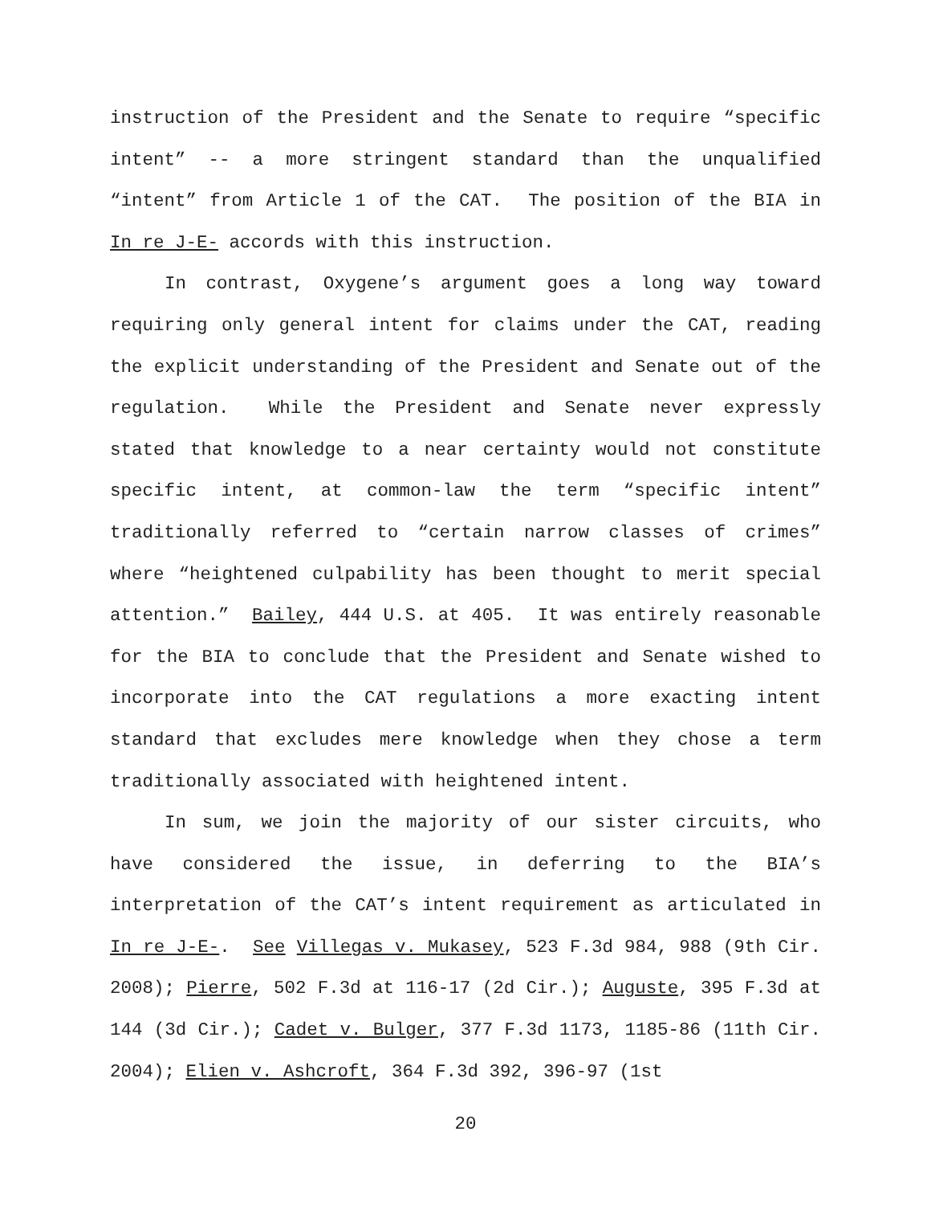instruction of the President and the Senate to require “specific intent” -- a more stringent standard than the unqualified “intent” from Article 1 of the CAT. The position of the BIA in In re J-E- accords with this instruction.
In contrast, Oxygene’s argument goes a long way toward requiring only general intent for claims under the CAT, reading the explicit understanding of the President and Senate out of the regulation. While the President and Senate never expressly stated that knowledge to a near certainty would not constitute specific intent, at common-law the term “specific intent” traditionally referred to “certain narrow classes of crimes” where “heightened culpability has been thought to merit special attention.” Bailey, 444 U.S. at 405. It was entirely reasonable for the BIA to conclude that the President and Senate wished to incorporate into the CAT regulations a more exacting intent standard that excludes mere knowledge when they chose a term traditionally associated with heightened intent.
In sum, we join the majority of our sister circuits, who have considered the issue, in deferring to the BIA’s interpretation of the CAT’s intent requirement as articulated in In re J-E-. See Villegas v. Mukasey, 523 F.3d 984, 988 (9th Cir. 2008); Pierre, 502 F.3d at 116-17 (2d Cir.); Auguste, 395 F.3d at 144 (3d Cir.); Cadet v. Bulger, 377 F.3d 1173, 1185-86 (11th Cir. 2004); Elien v. Ashcroft, 364 F.3d 392, 396-97 (1st
20